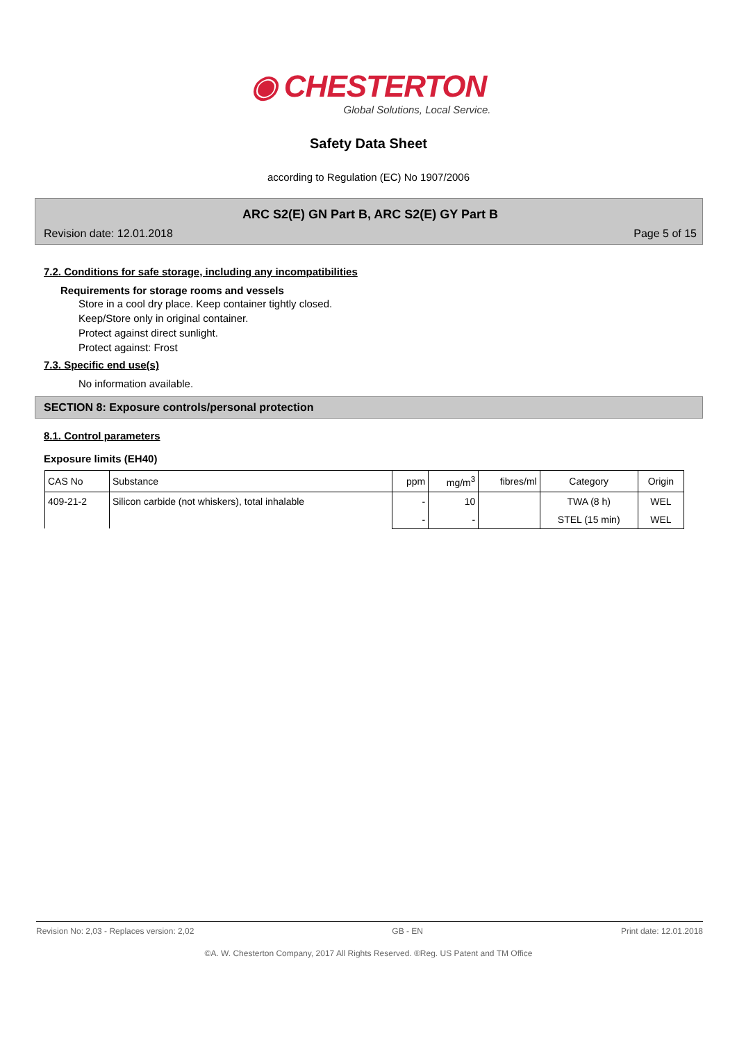◉ CHESTERTON
Global Solutions, Local Service.
Safety Data Sheet
according to Regulation (EC) No 1907/2006
ARC S2(E) GN Part B, ARC S2(E) GY Part B
Revision date: 12.01.2018 Page 5 of 15
7.2. Conditions for safe storage, including any incompatibilities
Requirements for storage rooms and vessels
Store in a cool dry place. Keep container tightly closed.
Keep/Store only in original container.
Protect against direct sunlight.
Protect against: Frost
7.3. Specific end use(s)
No information available.
SECTION 8: Exposure controls/personal protection
8.1. Control parameters
Exposure limits (EH40)
| CAS No | Substance | ppm | mg/m<sup>3</sup> | fibres/ml | Category | Origin |
| --- | --- | --- | --- | --- | --- | --- |
| 409-21-2 | Silicon carbide (not whiskers), total inhalable | - | 10 | | TWA (8 h) | WEL |
| | | - | - | | STEL (15 min) | WEL |
Revision No: 2,03 - Replaces version: 2,02 GB - EN Print date: 12.01.2018
©A. W. Chesterton Company, 2017 All Rights Reserved. ®Reg. US Patent and TM Office